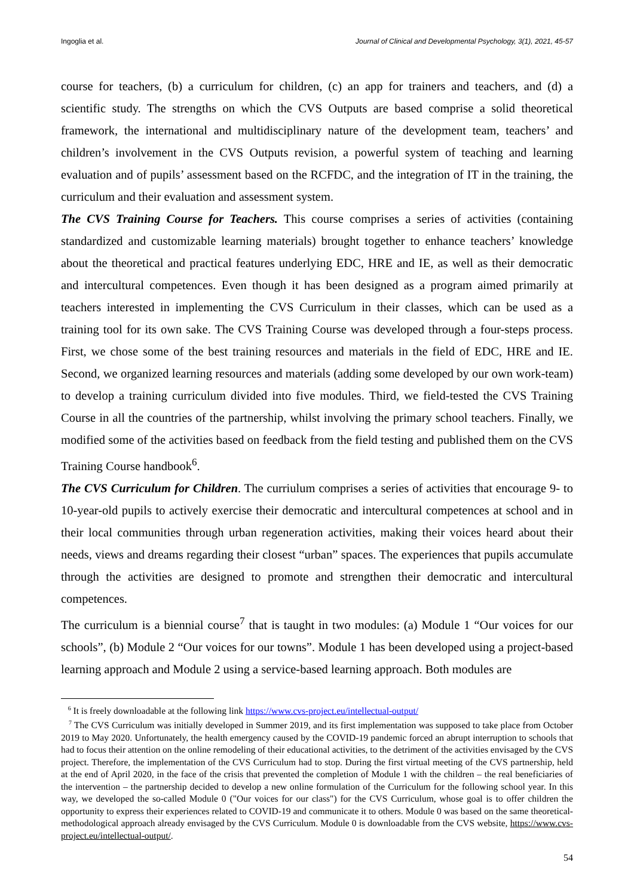Ingoglia et al. Journal of Clinical and Developmental Psychology, 3(1), 2021, 45-57
course for teachers, (b) a curriculum for children, (c) an app for trainers and teachers, and (d) a scientific study. The strengths on which the CVS Outputs are based comprise a solid theoretical framework, the international and multidisciplinary nature of the development team, teachers’ and children’s involvement in the CVS Outputs revision, a powerful system of teaching and learning evaluation and of pupils’ assessment based on the RCFDC, and the integration of IT in the training, the curriculum and their evaluation and assessment system.
The CVS Training Course for Teachers. This course comprises a series of activities (containing standardized and customizable learning materials) brought together to enhance teachers’ knowledge about the theoretical and practical features underlying EDC, HRE and IE, as well as their democratic and intercultural competences. Even though it has been designed as a program aimed primarily at teachers interested in implementing the CVS Curriculum in their classes, which can be used as a training tool for its own sake. The CVS Training Course was developed through a four-steps process. First, we chose some of the best training resources and materials in the field of EDC, HRE and IE. Second, we organized learning resources and materials (adding some developed by our own work-team) to develop a training curriculum divided into five modules. Third, we field-tested the CVS Training Course in all the countries of the partnership, whilst involving the primary school teachers. Finally, we modified some of the activities based on feedback from the field testing and published them on the CVS Training Course handbook<sup>6</sup>.
The CVS Curriculum for Children. The curriulum comprises a series of activities that encourage 9- to 10-year-old pupils to actively exercise their democratic and intercultural competences at school and in their local communities through urban regeneration activities, making their voices heard about their needs, views and dreams regarding their closest “urban” spaces. The experiences that pupils accumulate through the activities are designed to promote and strengthen their democratic and intercultural competences.
The curriculum is a biennial course<sup>7</sup> that is taught in two modules: (a) Module 1 “Our voices for our schools”, (b) Module 2 “Our voices for our towns”. Module 1 has been developed using a project-based learning approach and Module 2 using a service-based learning approach. Both modules are
<sup>6</sup> It is freely downloadable at the following link https://www.cvs-project.eu/intellectual-output/
<sup>7</sup> The CVS Curriculum was initially developed in Summer 2019, and its first implementation was supposed to take place from October 2019 to May 2020. Unfortunately, the health emergency caused by the COVID-19 pandemic forced an abrupt interruption to schools that had to focus their attention on the online remodeling of their educational activities, to the detriment of the activities envisaged by the CVS project. Therefore, the implementation of the CVS Curriculum had to stop. During the first virtual meeting of the CVS partnership, held at the end of April 2020, in the face of the crisis that prevented the completion of Module 1 with the children – the real beneficiaries of the intervention – the partnership decided to develop a new online formulation of the Curriculum for the following school year. In this way, we developed the so-called Module 0 ("Our voices for our class") for the CVS Curriculum, whose goal is to offer children the opportunity to express their experiences related to COVID-19 and communicate it to others. Module 0 was based on the same theoretical-methodological approach already envisaged by the CVS Curriculum. Module 0 is downloadable from the CVS website, https://www.cvs-project.eu/intellectual-output/.
54